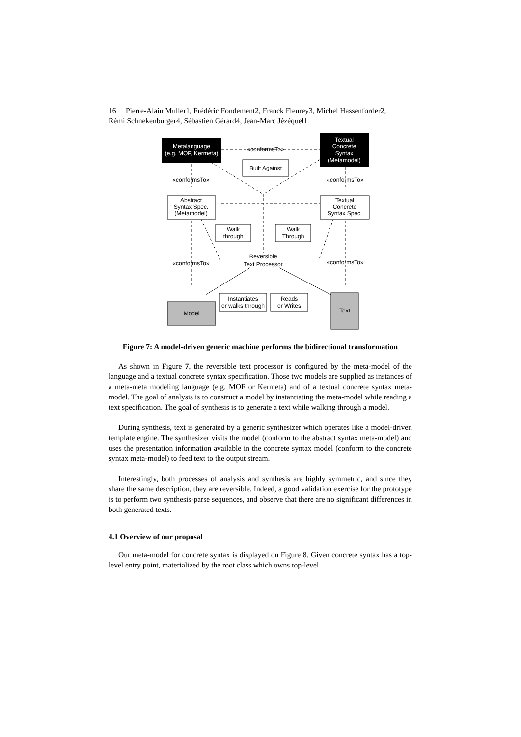16 Pierre-Alain Muller1, Frédéric Fondement2, Franck Fleurey3, Michel Hassenforder2,
Rémi Schnekenburger4, Sébastien Gérard4, Jean-Marc Jézéquel1
Metalanguage
(e.g. MOF, Kermeta)
Textual
Concrete
Syntax
(Metamodel)
«conformsTo»
Built Against
«conformsTo»
«conformsTo»
Abstract
Syntax Spec.
(Metamodel)
Textual
Concrete
Syntax Spec.
Walk
through
Walk
Through
«conformsTo»
«conformsTo»
Reversible
Text Processor
Instantiates
or walks through
Reads
or Writes
Model
Text
Figure 7: A model-driven generic machine performs the bidirectional transformation
As shown in Figure 7, the reversible text processor is configured by the meta-model of the language and a textual concrete syntax specification. Those two models are supplied as instances of a meta-meta modeling language (e.g. MOF or Kermeta) and of a textual concrete syntax meta-model. The goal of analysis is to construct a model by instantiating the meta-model while reading a text specification. The goal of synthesis is to generate a text while walking through a model.
During synthesis, text is generated by a generic synthesizer which operates like a model-driven template engine. The synthesizer visits the model (conform to the abstract syntax meta-model) and uses the presentation information available in the concrete syntax model (conform to the concrete syntax meta-model) to feed text to the output stream.
Interestingly, both processes of analysis and synthesis are highly symmetric, and since they share the same description, they are reversible. Indeed, a good validation exercise for the prototype is to perform two synthesis-parse sequences, and observe that there are no significant differences in both generated texts.
4.1 Overview of our proposal
Our meta-model for concrete syntax is displayed on Figure 8. Given concrete syntax has a top-level entry point, materialized by the root class which owns top-level